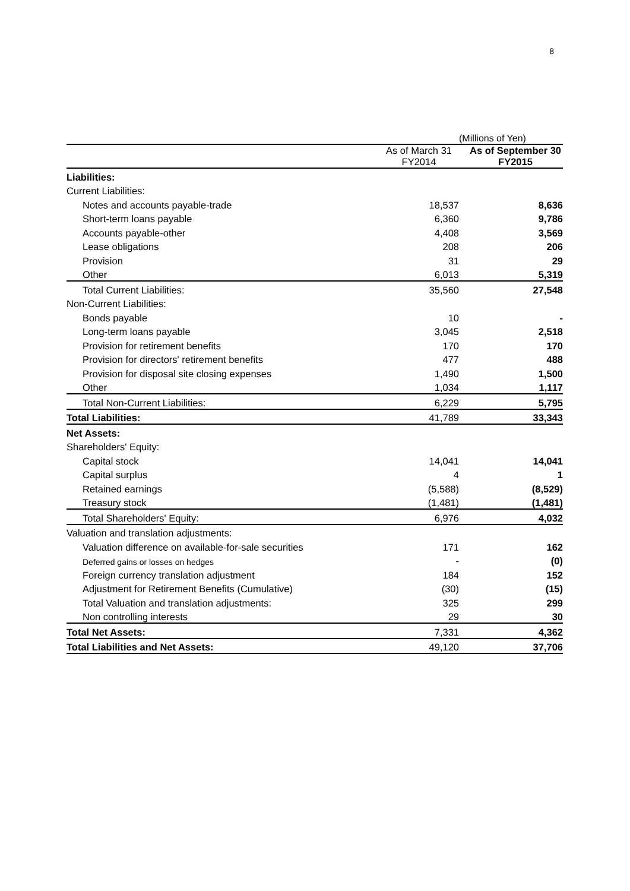8
(Millions of Yen)
| | As of March 31 FY2014 | As of September 30 FY2015 |
| --- | --- | --- |
| Liabilities: | | |
| Current Liabilities: | | |
| Notes and accounts payable-trade | 18,537 | 8,636 |
| Short-term loans payable | 6,360 | 9,786 |
| Accounts payable-other | 4,408 | 3,569 |
| Lease obligations | 208 | 206 |
| Provision | 31 | 29 |
| Other | 6,013 | 5,319 |
| Total Current Liabilities: | 35,560 | 27,548 |
| Non-Current Liabilities: | | |
| Bonds payable | 10 | - |
| Long-term loans payable | 3,045 | 2,518 |
| Provision for retirement benefits | 170 | 170 |
| Provision for directors' retirement benefits | 477 | 488 |
| Provision for disposal site closing expenses | 1,490 | 1,500 |
| Other | 1,034 | 1,117 |
| Total Non-Current Liabilities: | 6,229 | 5,795 |
| Total Liabilities: | 41,789 | 33,343 |
| Net Assets: | | |
| Shareholders' Equity: | | |
| Capital stock | 14,041 | 14,041 |
| Capital surplus | 4 | 1 |
| Retained earnings | (5,588) | (8,529) |
| Treasury stock | (1,481) | (1,481) |
| Total Shareholders' Equity: | 6,976 | 4,032 |
| Valuation and translation adjustments: | | |
| Valuation difference on available-for-sale securities | 171 | 162 |
| Deferred gains or losses on hedges | - | (0) |
| Foreign currency translation adjustment | 184 | 152 |
| Adjustment for Retirement Benefits (Cumulative) | (30) | (15) |
| Total Valuation and translation adjustments: | 325 | 299 |
| Non controlling interests | 29 | 30 |
| Total Net Assets: | 7,331 | 4,362 |
| Total Liabilities and Net Assets: | 49,120 | 37,706 |